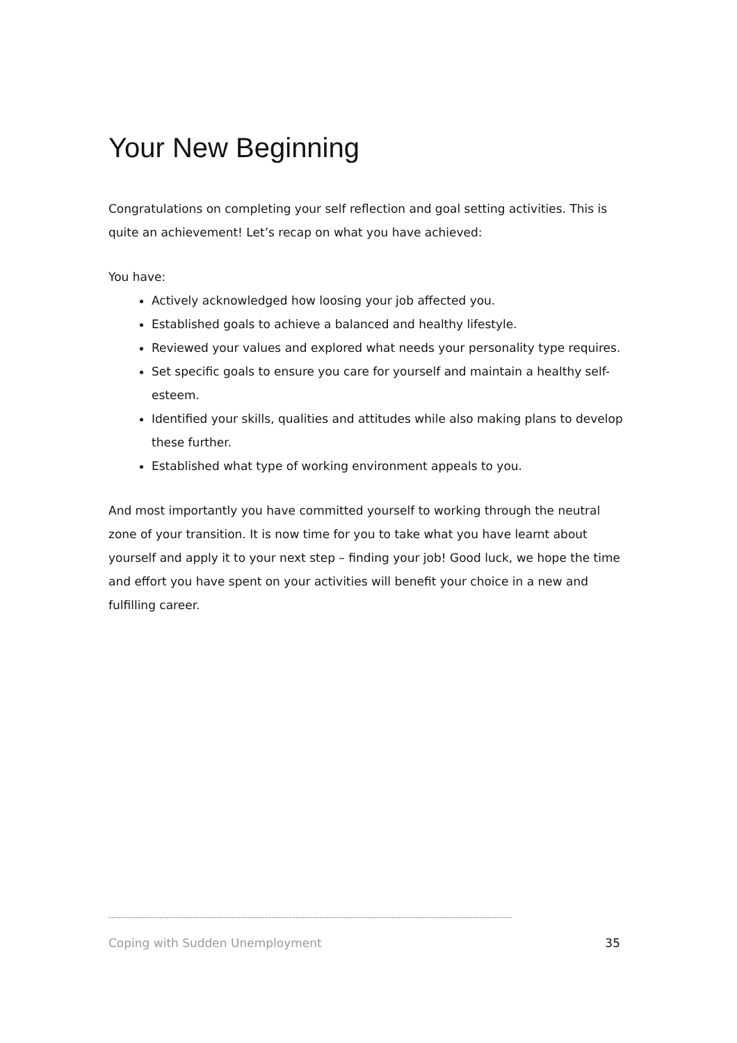Your New Beginning
Congratulations on completing your self reflection and goal setting activities. This is quite an achievement! Let’s recap on what you have achieved:
You have:
Actively acknowledged how loosing your job affected you.
Established goals to achieve a balanced and healthy lifestyle.
Reviewed your values and explored what needs your personality type requires.
Set specific goals to ensure you care for yourself and maintain a healthy self-esteem.
Identified your skills, qualities and attitudes while also making plans to develop these further.
Established what type of working environment appeals to you.
And most importantly you have committed yourself to working through the neutral zone of your transition. It is now time for you to take what you have learnt about yourself and apply it to your next step – finding your job! Good luck, we hope the time and effort you have spent on your activities will benefit your choice in a new and fulfilling career.
--------------------------------------------------------------------------------------------------------------------------------------
Coping with Sudden Unemployment 35